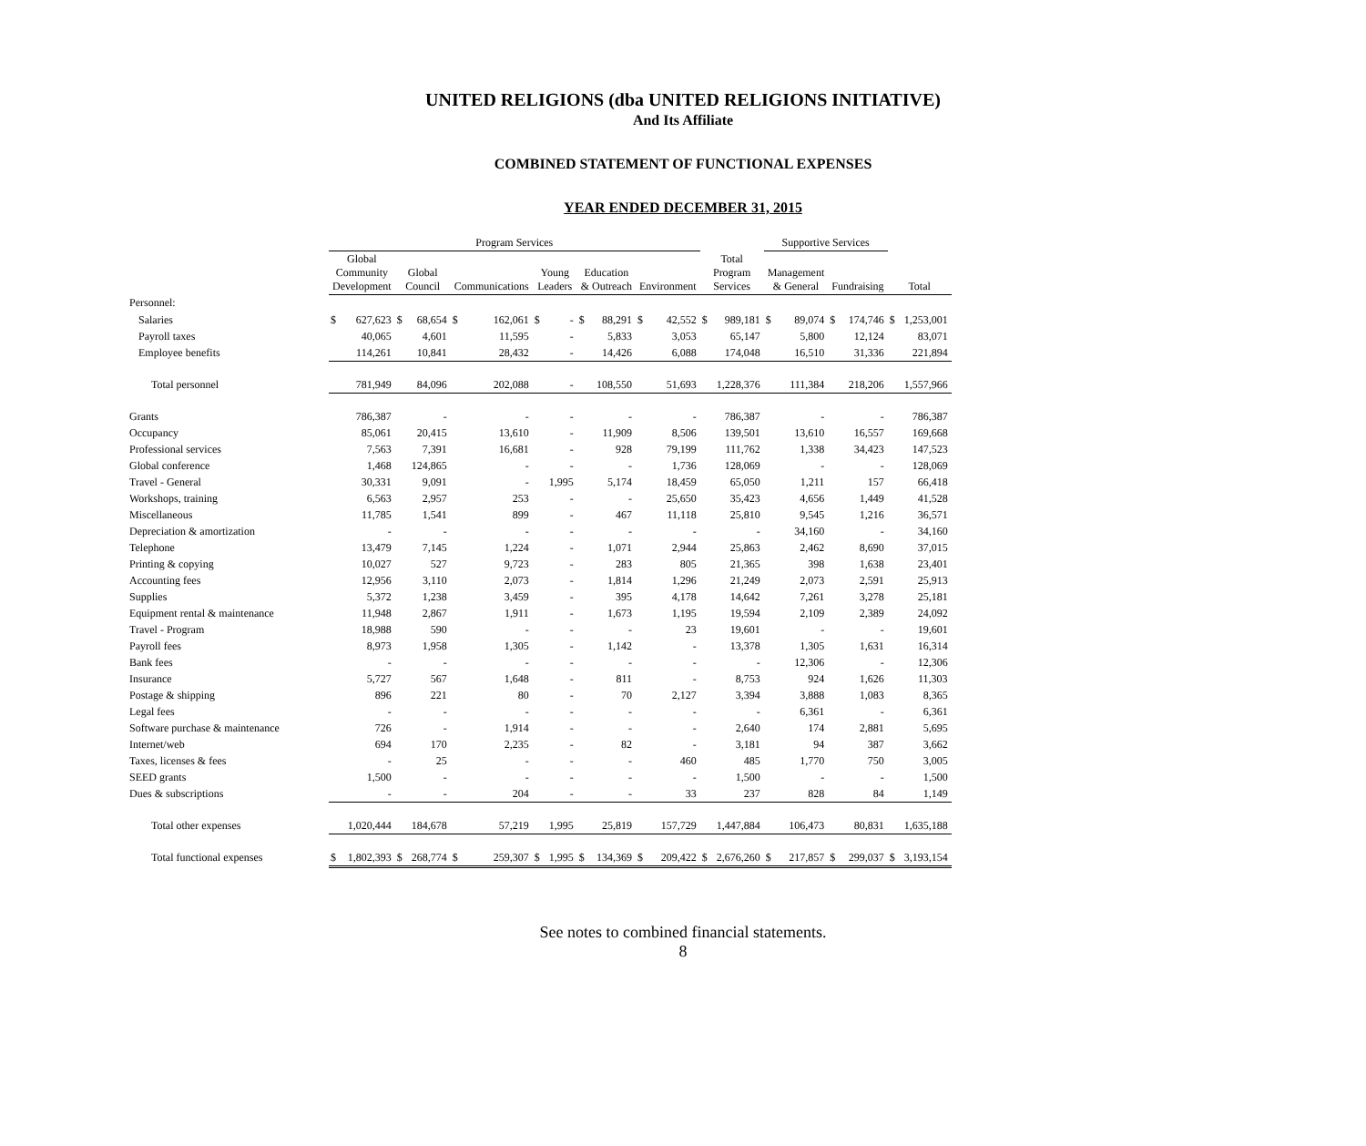UNITED RELIGIONS (dba UNITED RELIGIONS INITIATIVE)
And Its Affiliate
COMBINED STATEMENT OF FUNCTIONAL EXPENSES
YEAR ENDED DECEMBER 31, 2015
| | Program Services | | | | | | | | | | | | | | Supportive Services | | | | | |
| --- | --- | --- | --- | --- | --- | --- | --- | --- | --- | --- | --- | --- | --- | --- | --- | --- | --- | --- | --- | --- |
| | Global Community Development | | Global Council | | Communications | | Young Leaders | | Education & Outreach | | Environment | | Total Program Services | | Management & General | | Fundraising | | Total | |
| Personnel: | | | | | | | | | | | | | | | | | | | | |
| Salaries | $ | 627,623 | $ | 68,654 | $ | 162,061 | $ | - | $ | 88,291 | $ | 42,552 | $ | 989,181 | $ | 89,074 | $ | 174,746 | $ | 1,253,001 |
| Payroll taxes | | 40,065 | | 4,601 | | 11,595 | | - | | 5,833 | | 3,053 | | 65,147 | | 5,800 | | 12,124 | | 83,071 |
| Employee benefits | | 114,261 | | 10,841 | | 28,432 | | - | | 14,426 | | 6,088 | | 174,048 | | 16,510 | | 31,336 | | 221,894 |
| Total personnel | | 781,949 | | 84,096 | | 202,088 | | - | | 108,550 | | 51,693 | | 1,228,376 | | 111,384 | | 218,206 | | 1,557,966 |
| Grants | | 786,387 | | - | | - | | - | | - | | - | | 786,387 | | - | | - | | 786,387 |
| Occupancy | | 85,061 | | 20,415 | | 13,610 | | - | | 11,909 | | 8,506 | | 139,501 | | 13,610 | | 16,557 | | 169,668 |
| Professional services | | 7,563 | | 7,391 | | 16,681 | | - | | 928 | | 79,199 | | 111,762 | | 1,338 | | 34,423 | | 147,523 |
| Global conference | | 1,468 | | 124,865 | | - | | - | | - | | 1,736 | | 128,069 | | - | | - | | 128,069 |
| Travel - General | | 30,331 | | 9,091 | | - | | 1,995 | | 5,174 | | 18,459 | | 65,050 | | 1,211 | | 157 | | 66,418 |
| Workshops, training | | 6,563 | | 2,957 | | 253 | | - | | - | | 25,650 | | 35,423 | | 4,656 | | 1,449 | | 41,528 |
| Miscellaneous | | 11,785 | | 1,541 | | 899 | | - | | 467 | | 11,118 | | 25,810 | | 9,545 | | 1,216 | | 36,571 |
| Depreciation & amortization | | - | | - | | - | | - | | - | | - | | - | | 34,160 | | - | | 34,160 |
| Telephone | | 13,479 | | 7,145 | | 1,224 | | - | | 1,071 | | 2,944 | | 25,863 | | 2,462 | | 8,690 | | 37,015 |
| Printing & copying | | 10,027 | | 527 | | 9,723 | | - | | 283 | | 805 | | 21,365 | | 398 | | 1,638 | | 23,401 |
| Accounting fees | | 12,956 | | 3,110 | | 2,073 | | - | | 1,814 | | 1,296 | | 21,249 | | 2,073 | | 2,591 | | 25,913 |
| Supplies | | 5,372 | | 1,238 | | 3,459 | | - | | 395 | | 4,178 | | 14,642 | | 7,261 | | 3,278 | | 25,181 |
| Equipment rental & maintenance | | 11,948 | | 2,867 | | 1,911 | | - | | 1,673 | | 1,195 | | 19,594 | | 2,109 | | 2,389 | | 24,092 |
| Travel - Program | | 18,988 | | 590 | | - | | - | | - | | 23 | | 19,601 | | - | | - | | 19,601 |
| Payroll fees | | 8,973 | | 1,958 | | 1,305 | | - | | 1,142 | | - | | 13,378 | | 1,305 | | 1,631 | | 16,314 |
| Bank fees | | - | | - | | - | | - | | - | | - | | - | | 12,306 | | - | | 12,306 |
| Insurance | | 5,727 | | 567 | | 1,648 | | - | | 811 | | - | | 8,753 | | 924 | | 1,626 | | 11,303 |
| Postage & shipping | | 896 | | 221 | | 80 | | - | | 70 | | 2,127 | | 3,394 | | 3,888 | | 1,083 | | 8,365 |
| Legal fees | | - | | - | | - | | - | | - | | - | | - | | 6,361 | | - | | 6,361 |
| Software purchase & maintenance | | 726 | | - | | 1,914 | | - | | - | | - | | 2,640 | | 174 | | 2,881 | | 5,695 |
| Internet/web | | 694 | | 170 | | 2,235 | | - | | 82 | | - | | 3,181 | | 94 | | 387 | | 3,662 |
| Taxes, licenses & fees | | - | | 25 | | - | | - | | - | | 460 | | 485 | | 1,770 | | 750 | | 3,005 |
| SEED grants | | 1,500 | | - | | - | | - | | - | | - | | 1,500 | | - | | - | | 1,500 |
| Dues & subscriptions | | - | | - | | 204 | | - | | - | | 33 | | 237 | | 828 | | 84 | | 1,149 |
| Total other expenses | | 1,020,444 | | 184,678 | | 57,219 | | 1,995 | | 25,819 | | 157,729 | | 1,447,884 | | 106,473 | | 80,831 | | 1,635,188 |
| Total functional expenses | $ | 1,802,393 | $ | 268,774 | $ | 259,307 | $ | 1,995 | $ | 134,369 | $ | 209,422 | $ | 2,676,260 | $ | 217,857 | $ | 299,037 | $ | 3,193,154 |
See notes to combined financial statements.
8